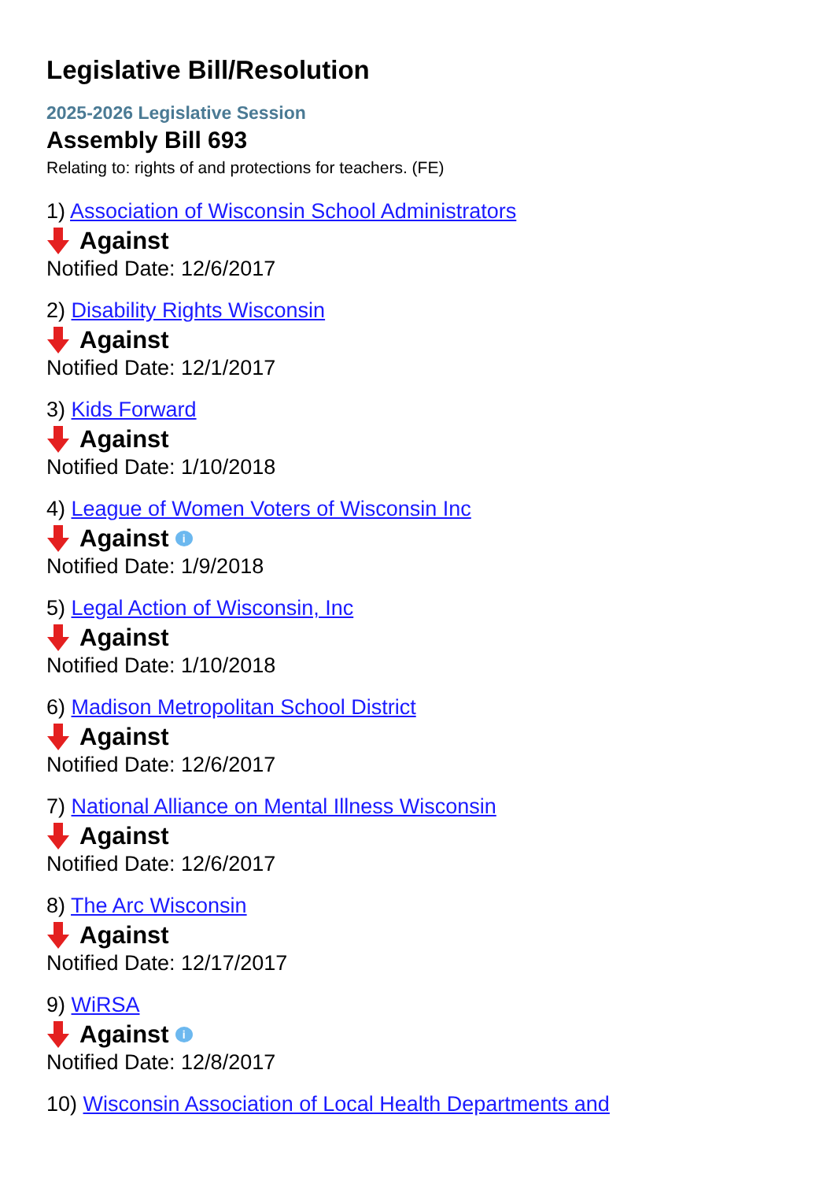Legislative Bill/Resolution
2025-2026 Legislative Session
Assembly Bill 693
Relating to: rights of and protections for teachers. (FE)
1) Association of Wisconsin School Administrators
Against
Notified Date: 12/6/2017
2) Disability Rights Wisconsin
Against
Notified Date: 12/1/2017
3) Kids Forward
Against
Notified Date: 1/10/2018
4) League of Women Voters of Wisconsin Inc
Against i
Notified Date: 1/9/2018
5) Legal Action of Wisconsin, Inc
Against
Notified Date: 1/10/2018
6) Madison Metropolitan School District
Against
Notified Date: 12/6/2017
7) National Alliance on Mental Illness Wisconsin
Against
Notified Date: 12/6/2017
8) The Arc Wisconsin
Against
Notified Date: 12/17/2017
9) WiRSA
Against i
Notified Date: 12/8/2017
10) Wisconsin Association of Local Health Departments and